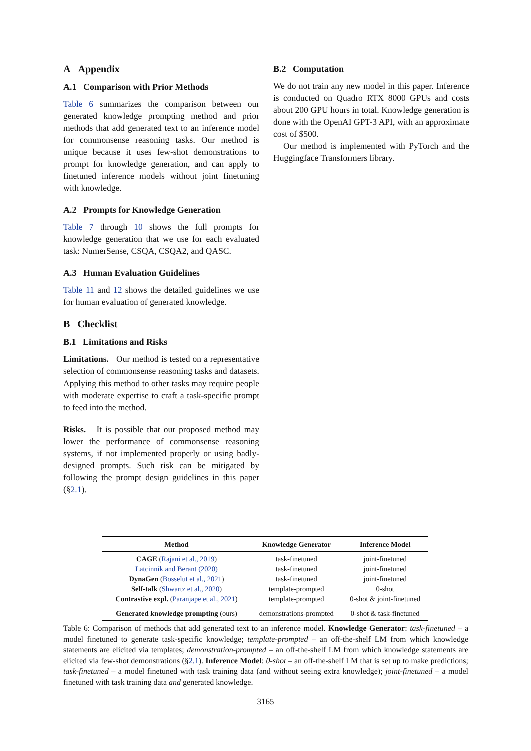A Appendix
A.1 Comparison with Prior Methods
Table 6 summarizes the comparison between our generated knowledge prompting method and prior methods that add generated text to an inference model for commonsense reasoning tasks. Our method is unique because it uses few-shot demonstrations to prompt for knowledge generation, and can apply to finetuned inference models without joint finetuning with knowledge.
A.2 Prompts for Knowledge Generation
Table 7 through 10 shows the full prompts for knowledge generation that we use for each evaluated task: NumerSense, CSQA, CSQA2, and QASC.
A.3 Human Evaluation Guidelines
Table 11 and 12 shows the detailed guidelines we use for human evaluation of generated knowledge.
B Checklist
B.1 Limitations and Risks
Limitations. Our method is tested on a representative selection of commonsense reasoning tasks and datasets. Applying this method to other tasks may require people with moderate expertise to craft a task-specific prompt to feed into the method.
Risks. It is possible that our proposed method may lower the performance of commonsense reasoning systems, if not implemented properly or using badly-designed prompts. Such risk can be mitigated by following the prompt design guidelines in this paper (§2.1).
B.2 Computation
We do not train any new model in this paper. Inference is conducted on Quadro RTX 8000 GPUs and costs about 200 GPU hours in total. Knowledge generation is done with the OpenAI GPT-3 API, with an approximate cost of $500.
Our method is implemented with PyTorch and the Huggingface Transformers library.
| Method | Knowledge Generator | Inference Model |
| --- | --- | --- |
| CAGE ( Rajani et al., 2019 ) | task-finetuned | joint-finetuned |
| Latcinnik and Berant (2020) | task-finetuned | joint-finetuned |
| DynaGen ( Bosselut et al., 2021 ) | task-finetuned | joint-finetuned |
| Self-talk ( Shwartz et al., 2020 ) | template-prompted | 0-shot |
| Contrastive expl. ( Paranjape et al., 2021 ) | template-prompted | 0-shot & joint-finetuned |
| Generated knowledge prompting (ours) | demonstrations-prompted | 0-shot & task-finetuned |
Table 6: Comparison of methods that add generated text to an inference model. Knowledge Generator: task-finetuned – a model finetuned to generate task-specific knowledge; template-prompted – an off-the-shelf LM from which knowledge statements are elicited via templates; demonstration-prompted – an off-the-shelf LM from which knowledge statements are elicited via few-shot demonstrations (§2.1). Inference Model: 0-shot – an off-the-shelf LM that is set up to make predictions; task-finetuned – a model finetuned with task training data (and without seeing extra knowledge); joint-finetuned – a model finetuned with task training data and generated knowledge.
3165